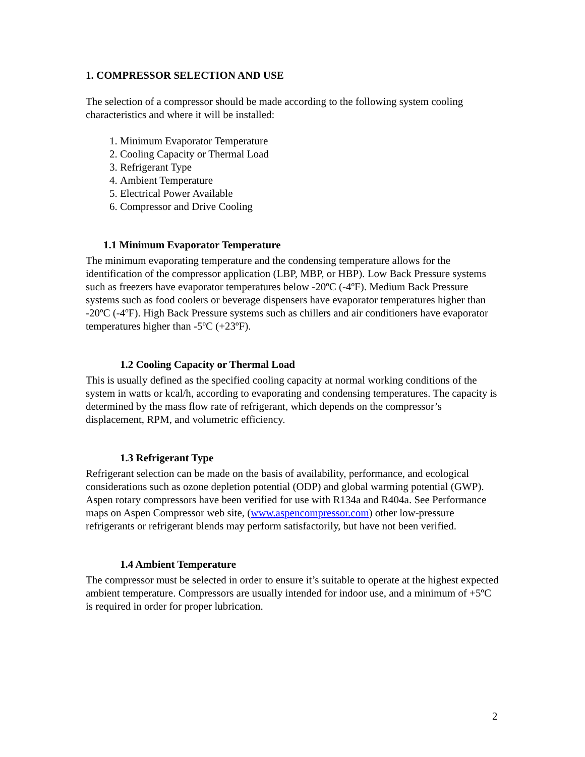1. COMPRESSOR SELECTION AND USE
The selection of a compressor should be made according to the following system cooling characteristics and where it will be installed:
1. Minimum Evaporator Temperature
2. Cooling Capacity or Thermal Load
3. Refrigerant Type
4. Ambient Temperature
5. Electrical Power Available
6. Compressor and Drive Cooling
1.1 Minimum Evaporator Temperature
The minimum evaporating temperature and the condensing temperature allows for the identification of the compressor application (LBP, MBP, or HBP). Low Back Pressure systems such as freezers have evaporator temperatures below -20ºC (-4ºF). Medium Back Pressure systems such as food coolers or beverage dispensers have evaporator temperatures higher than -20ºC (-4ºF). High Back Pressure systems such as chillers and air conditioners have evaporator temperatures higher than -5ºC (+23ºF).
1.2 Cooling Capacity or Thermal Load
This is usually defined as the specified cooling capacity at normal working conditions of the system in watts or kcal/h, according to evaporating and condensing temperatures. The capacity is determined by the mass flow rate of refrigerant, which depends on the compressor’s displacement, RPM, and volumetric efficiency.
1.3 Refrigerant Type
Refrigerant selection can be made on the basis of availability, performance, and ecological considerations such as ozone depletion potential (ODP) and global warming potential (GWP). Aspen rotary compressors have been verified for use with R134a and R404a. See Performance maps on Aspen Compressor web site, (www.aspencompressor.com) other low-pressure refrigerants or refrigerant blends may perform satisfactorily, but have not been verified.
1.4 Ambient Temperature
The compressor must be selected in order to ensure it’s suitable to operate at the highest expected ambient temperature. Compressors are usually intended for indoor use, and a minimum of +5ºC is required in order for proper lubrication.
2